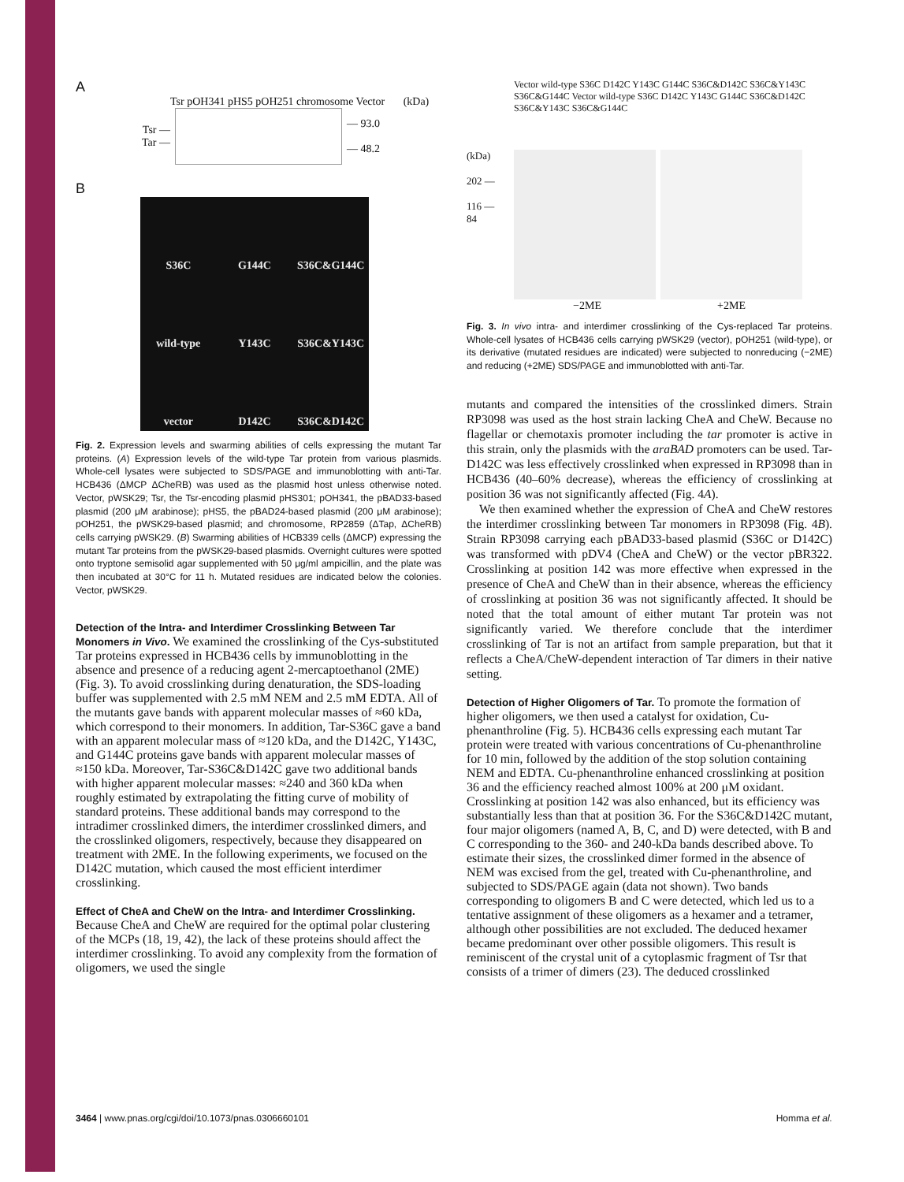A
Tsr pOH341 pHS5 pOH251 chromosome Vector (kDa)
Tsr —
Tar —
— 93.0
— 48.2
B
S36C
G144C
S36C&G144C
wild-type
Y143C
S36C&Y143C
vector
D142C
S36C&D142C
Fig. 2. Expression levels and swarming abilities of cells expressing the mutant Tar proteins. (A) Expression levels of the wild-type Tar protein from various plasmids. Whole-cell lysates were subjected to SDS/PAGE and immunoblotting with anti-Tar. HCB436 (ΔMCP ΔCheRB) was used as the plasmid host unless otherwise noted. Vector, pWSK29; Tsr, the Tsr-encoding plasmid pHS301; pOH341, the pBAD33-based plasmid (200 μM arabinose); pHS5, the pBAD24-based plasmid (200 μM arabinose); pOH251, the pWSK29-based plasmid; and chromosome, RP2859 (ΔTap, ΔCheRB) cells carrying pWSK29. (B) Swarming abilities of HCB339 cells (ΔMCP) expressing the mutant Tar proteins from the pWSK29-based plasmids. Overnight cultures were spotted onto tryptone semisolid agar supplemented with 50 μg/ml ampicillin, and the plate was then incubated at 30°C for 11 h. Mutated residues are indicated below the colonies. Vector, pWSK29.
Detection of the Intra- and Interdimer Crosslinking Between Tar Monomers in Vivo.
We examined the crosslinking of the Cys-substituted Tar proteins expressed in HCB436 cells by immunoblotting in the absence and presence of a reducing agent 2-mercaptoethanol (2ME) (Fig. 3). To avoid crosslinking during denaturation, the SDS-loading buffer was supplemented with 2.5 mM NEM and 2.5 mM EDTA. All of the mutants gave bands with apparent molecular masses of ≈60 kDa, which correspond to their monomers. In addition, Tar-S36C gave a band with an apparent molecular mass of ≈120 kDa, and the D142C, Y143C, and G144C proteins gave bands with apparent molecular masses of ≈150 kDa. Moreover, Tar-S36C&D142C gave two additional bands with higher apparent molecular masses: ≈240 and 360 kDa when roughly estimated by extrapolating the fitting curve of mobility of standard proteins. These additional bands may correspond to the intradimer crosslinked dimers, the interdimer crosslinked dimers, and the crosslinked oligomers, respectively, because they disappeared on treatment with 2ME. In the following experiments, we focused on the D142C mutation, which caused the most efficient interdimer crosslinking.
Effect of CheA and CheW on the Intra- and Interdimer Crosslinking.
Because CheA and CheW are required for the optimal polar clustering of the MCPs (18, 19, 42), the lack of these proteins should affect the interdimer crosslinking. To avoid any complexity from the formation of oligomers, we used the single
Vector wild-type S36C D142C Y143C G144C S36C&D142C S36C&Y143C S36C&G144C Vector wild-type S36C D142C Y143C G144C S36C&D142C S36C&Y143C S36C&G144C
(kDa)
202 —
116 —
84
−2ME +2ME
Fig. 3. In vivo intra- and interdimer crosslinking of the Cys-replaced Tar proteins. Whole-cell lysates of HCB436 cells carrying pWSK29 (vector), pOH251 (wild-type), or its derivative (mutated residues are indicated) were subjected to nonreducing (−2ME) and reducing (+2ME) SDS/PAGE and immunoblotted with anti-Tar.
mutants and compared the intensities of the crosslinked dimers. Strain RP3098 was used as the host strain lacking CheA and CheW. Because no flagellar or chemotaxis promoter including the tar promoter is active in this strain, only the plasmids with the araBAD promoters can be used. Tar-D142C was less effectively crosslinked when expressed in RP3098 than in HCB436 (40–60% decrease), whereas the efficiency of crosslinking at position 36 was not significantly affected (Fig. 4A).
We then examined whether the expression of CheA and CheW restores the interdimer crosslinking between Tar monomers in RP3098 (Fig. 4B). Strain RP3098 carrying each pBAD33-based plasmid (S36C or D142C) was transformed with pDV4 (CheA and CheW) or the vector pBR322. Crosslinking at position 142 was more effective when expressed in the presence of CheA and CheW than in their absence, whereas the efficiency of crosslinking at position 36 was not significantly affected. It should be noted that the total amount of either mutant Tar protein was not significantly varied. We therefore conclude that the interdimer crosslinking of Tar is not an artifact from sample preparation, but that it reflects a CheA/CheW-dependent interaction of Tar dimers in their native setting.
Detection of Higher Oligomers of Tar.
To promote the formation of higher oligomers, we then used a catalyst for oxidation, Cu-phenanthroline (Fig. 5). HCB436 cells expressing each mutant Tar protein were treated with various concentrations of Cu-phenanthroline for 10 min, followed by the addition of the stop solution containing NEM and EDTA. Cu-phenanthroline enhanced crosslinking at position 36 and the efficiency reached almost 100% at 200 μM oxidant. Crosslinking at position 142 was also enhanced, but its efficiency was substantially less than that at position 36. For the S36C&D142C mutant, four major oligomers (named A, B, C, and D) were detected, with B and C corresponding to the 360- and 240-kDa bands described above. To estimate their sizes, the crosslinked dimer formed in the absence of NEM was excised from the gel, treated with Cu-phenanthroline, and subjected to SDS/PAGE again (data not shown). Two bands corresponding to oligomers B and C were detected, which led us to a tentative assignment of these oligomers as a hexamer and a tetramer, although other possibilities are not excluded. The deduced hexamer became predominant over other possible oligomers. This result is reminiscent of the crystal unit of a cytoplasmic fragment of Tsr that consists of a trimer of dimers (23). The deduced crosslinked
3464 | www.pnas.org/cgi/doi/10.1073/pnas.0306660101 Homma et al.